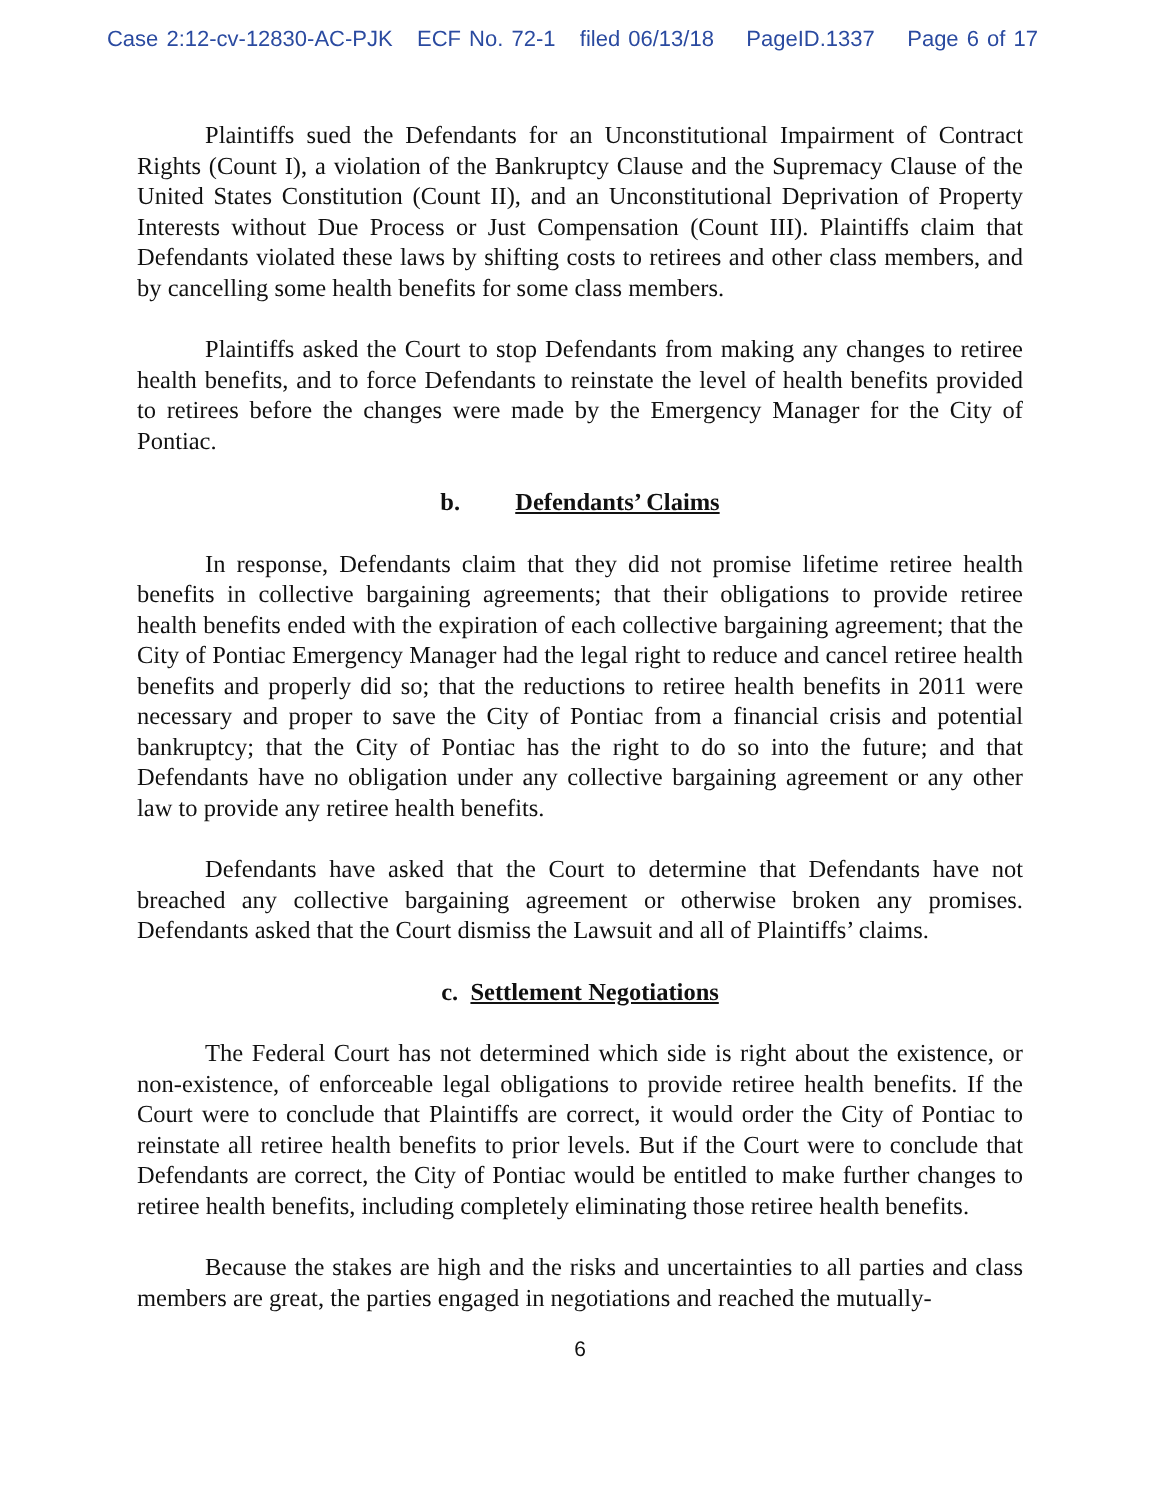Case 2:12-cv-12830-AC-PJK ECF No. 72-1 filed 06/13/18 PageID.1337 Page 6 of 17
Plaintiffs sued the Defendants for an Unconstitutional Impairment of Contract Rights (Count I), a violation of the Bankruptcy Clause and the Supremacy Clause of the United States Constitution (Count II), and an Unconstitutional Deprivation of Property Interests without Due Process or Just Compensation (Count III). Plaintiffs claim that Defendants violated these laws by shifting costs to retirees and other class members, and by cancelling some health benefits for some class members.
Plaintiffs asked the Court to stop Defendants from making any changes to retiree health benefits, and to force Defendants to reinstate the level of health benefits provided to retirees before the changes were made by the Emergency Manager for the City of Pontiac.
b. Defendants’ Claims
In response, Defendants claim that they did not promise lifetime retiree health benefits in collective bargaining agreements; that their obligations to provide retiree health benefits ended with the expiration of each collective bargaining agreement; that the City of Pontiac Emergency Manager had the legal right to reduce and cancel retiree health benefits and properly did so; that the reductions to retiree health benefits in 2011 were necessary and proper to save the City of Pontiac from a financial crisis and potential bankruptcy; that the City of Pontiac has the right to do so into the future; and that Defendants have no obligation under any collective bargaining agreement or any other law to provide any retiree health benefits.
Defendants have asked that the Court to determine that Defendants have not breached any collective bargaining agreement or otherwise broken any promises. Defendants asked that the Court dismiss the Lawsuit and all of Plaintiffs’ claims.
c. Settlement Negotiations
The Federal Court has not determined which side is right about the existence, or non-existence, of enforceable legal obligations to provide retiree health benefits. If the Court were to conclude that Plaintiffs are correct, it would order the City of Pontiac to reinstate all retiree health benefits to prior levels. But if the Court were to conclude that Defendants are correct, the City of Pontiac would be entitled to make further changes to retiree health benefits, including completely eliminating those retiree health benefits.
Because the stakes are high and the risks and uncertainties to all parties and class members are great, the parties engaged in negotiations and reached the mutually-
6